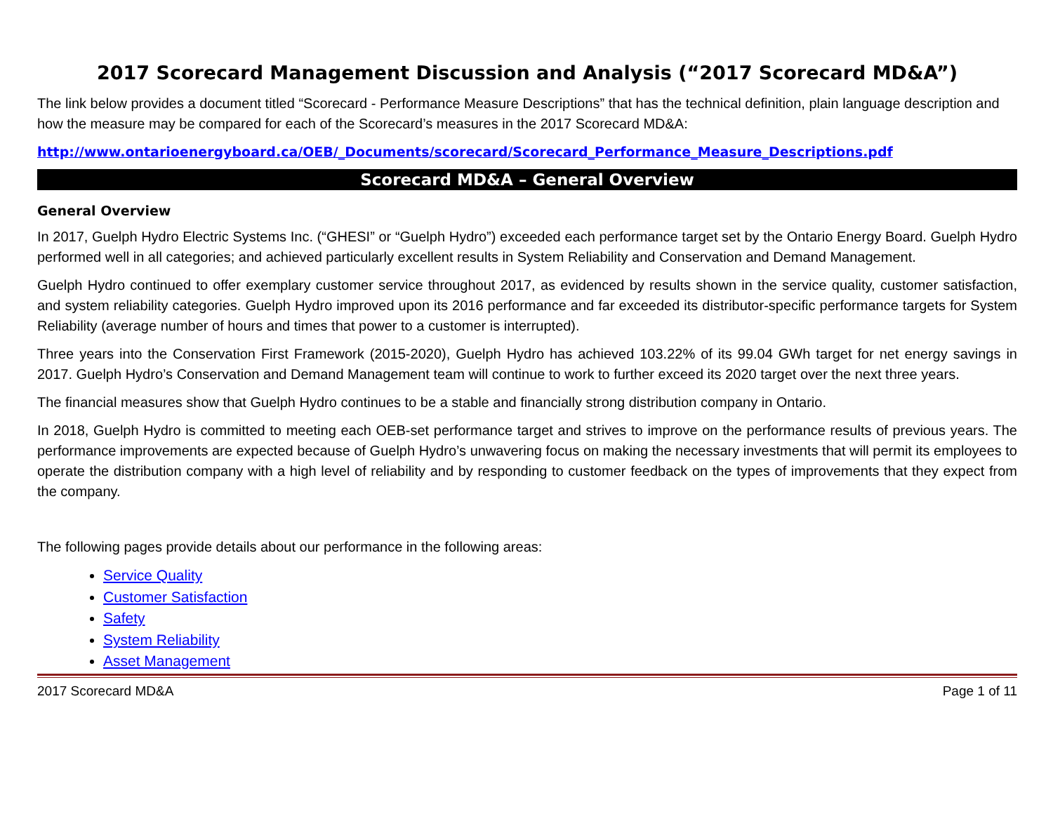2017 Scorecard Management Discussion and Analysis (“2017 Scorecard MD&A”)
The link below provides a document titled “Scorecard - Performance Measure Descriptions” that has the technical definition, plain language description and how the measure may be compared for each of the Scorecard’s measures in the 2017 Scorecard MD&A:
http://www.ontarioenergyboard.ca/OEB/_Documents/scorecard/Scorecard_Performance_Measure_Descriptions.pdf
Scorecard MD&A – General Overview
General Overview
In 2017, Guelph Hydro Electric Systems Inc. (“GHESI” or “Guelph Hydro”) exceeded each performance target set by the Ontario Energy Board. Guelph Hydro performed well in all categories; and achieved particularly excellent results in System Reliability and Conservation and Demand Management.
Guelph Hydro continued to offer exemplary customer service throughout 2017, as evidenced by results shown in the service quality, customer satisfaction, and system reliability categories. Guelph Hydro improved upon its 2016 performance and far exceeded its distributor-specific performance targets for System Reliability (average number of hours and times that power to a customer is interrupted).
Three years into the Conservation First Framework (2015-2020), Guelph Hydro has achieved 103.22% of its 99.04 GWh target for net energy savings in 2017. Guelph Hydro’s Conservation and Demand Management team will continue to work to further exceed its 2020 target over the next three years.
The financial measures show that Guelph Hydro continues to be a stable and financially strong distribution company in Ontario.
In 2018, Guelph Hydro is committed to meeting each OEB-set performance target and strives to improve on the performance results of previous years. The performance improvements are expected because of Guelph Hydro’s unwavering focus on making the necessary investments that will permit its employees to operate the distribution company with a high level of reliability and by responding to customer feedback on the types of improvements that they expect from the company.
The following pages provide details about our performance in the following areas:
Service Quality
Customer Satisfaction
Safety
System Reliability
Asset Management
2017 Scorecard MD&A Page 1 of 11